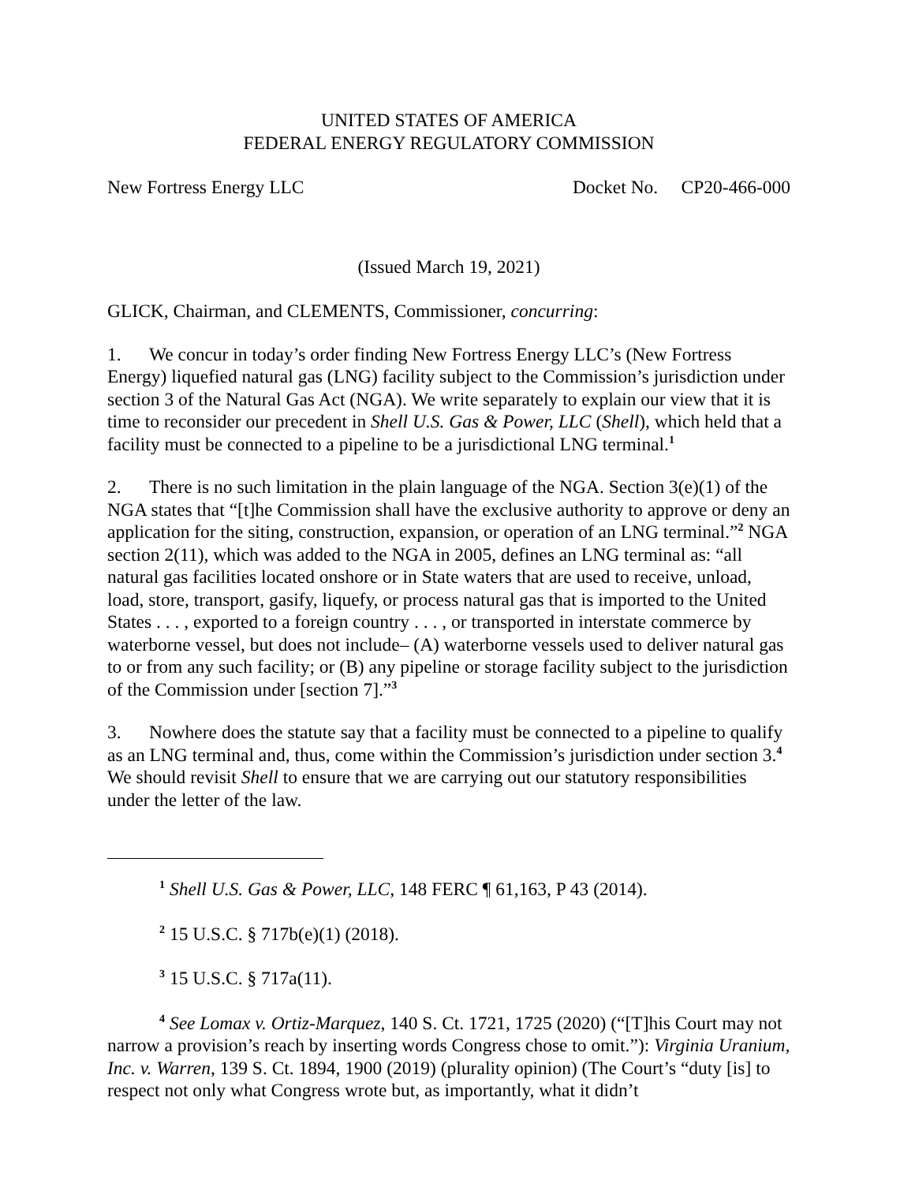UNITED STATES OF AMERICA
FEDERAL ENERGY REGULATORY COMMISSION
New Fortress Energy LLC Docket No. CP20-466-000
(Issued March 19, 2021)
GLICK, Chairman, and CLEMENTS, Commissioner, concurring:
1. We concur in today’s order finding New Fortress Energy LLC’s (New Fortress Energy) liquefied natural gas (LNG) facility subject to the Commission’s jurisdiction under section 3 of the Natural Gas Act (NGA). We write separately to explain our view that it is time to reconsider our precedent in Shell U.S. Gas & Power, LLC (Shell), which held that a facility must be connected to a pipeline to be a jurisdictional LNG terminal.<sup>1</sup>
2. There is no such limitation in the plain language of the NGA. Section 3(e)(1) of the NGA states that “[t]he Commission shall have the exclusive authority to approve or deny an application for the siting, construction, expansion, or operation of an LNG terminal.”<sup>2</sup> NGA section 2(11), which was added to the NGA in 2005, defines an LNG terminal as: “all natural gas facilities located onshore or in State waters that are used to receive, unload, load, store, transport, gasify, liquefy, or process natural gas that is imported to the United States . . . , exported to a foreign country . . . , or transported in interstate commerce by waterborne vessel, but does not include– (A) waterborne vessels used to deliver natural gas to or from any such facility; or (B) any pipeline or storage facility subject to the jurisdiction of the Commission under [section 7].”<sup>3</sup>
3. Nowhere does the statute say that a facility must be connected to a pipeline to qualify as an LNG terminal and, thus, come within the Commission’s jurisdiction under section 3.<sup>4</sup> We should revisit Shell to ensure that we are carrying out our statutory responsibilities under the letter of the law.
<sup>1</sup> Shell U.S. Gas & Power, LLC, 148 FERC ¶ 61,163, P 43 (2014).
<sup>2</sup> 15 U.S.C. § 717b(e)(1) (2018).
<sup>3</sup> 15 U.S.C. § 717a(11).
<sup>4</sup> See Lomax v. Ortiz-Marquez, 140 S. Ct. 1721, 1725 (2020) (“[T]his Court may not narrow a provision’s reach by inserting words Congress chose to omit.”): Virginia Uranium, Inc. v. Warren, 139 S. Ct. 1894, 1900 (2019) (plurality opinion) (The Court’s “duty [is] to respect not only what Congress wrote but, as importantly, what it didn’t